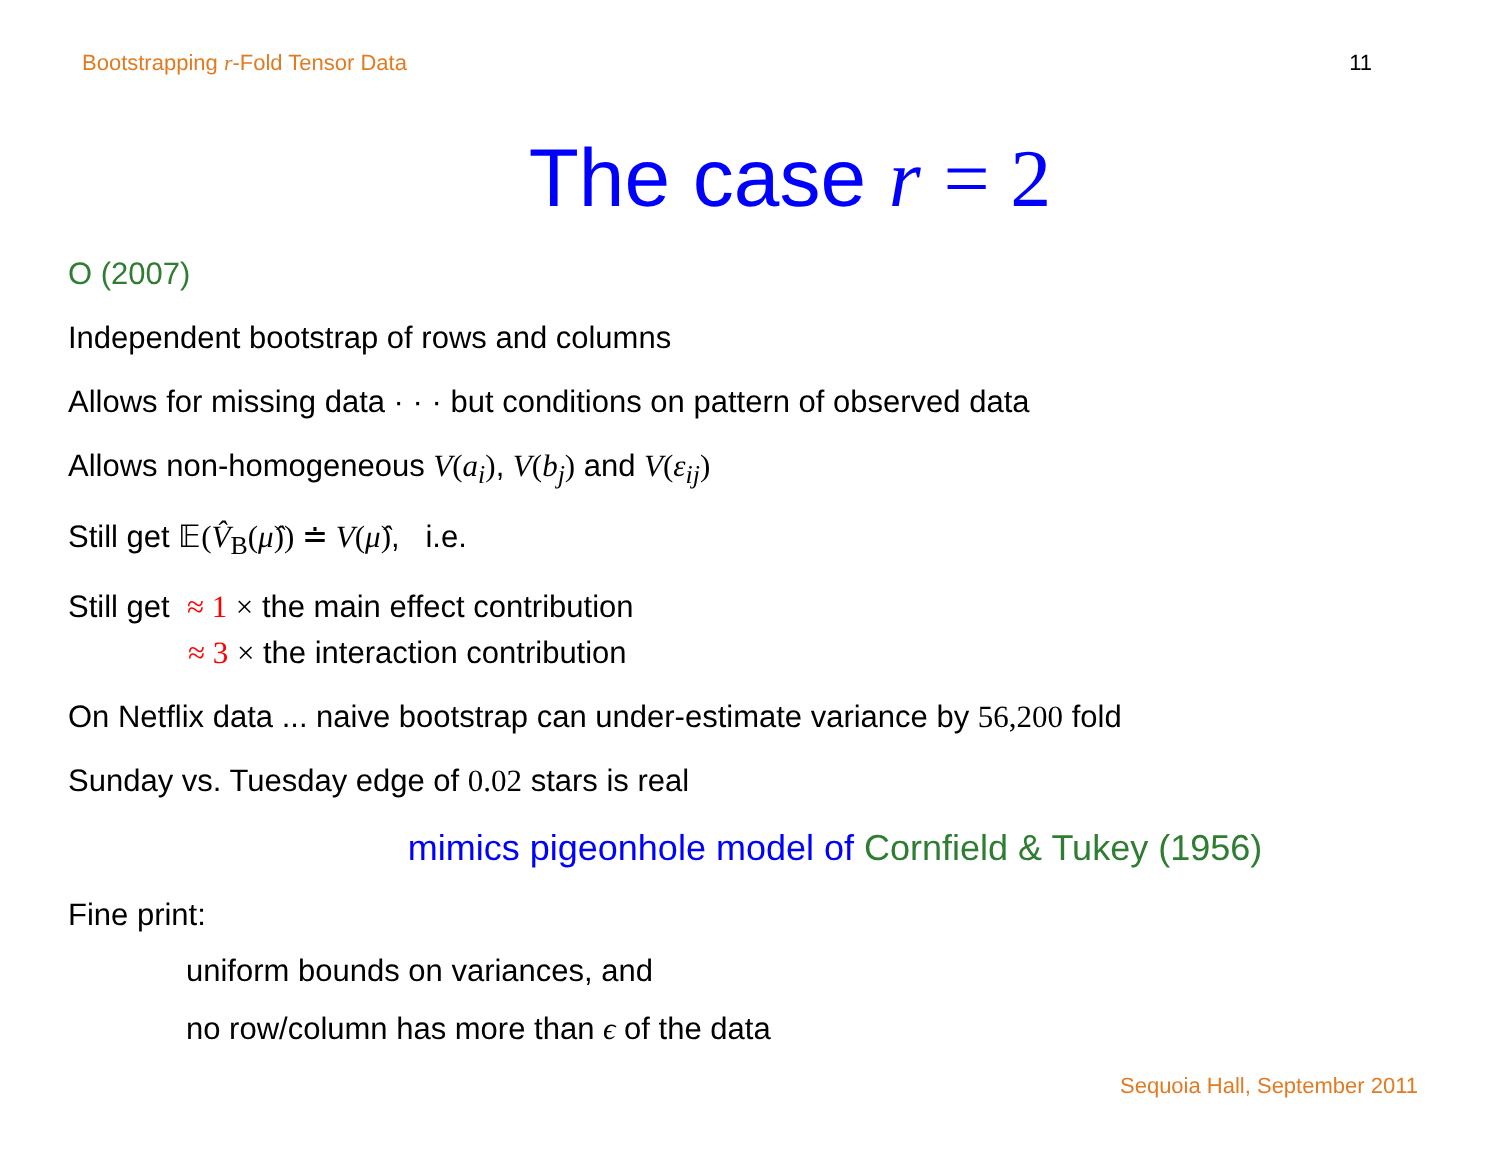Bootstrapping r-Fold Tensor Data 11
The case r = 2
O (2007)
Independent bootstrap of rows and columns
Allows for missing data · · · but conditions on pattern of observed data
Allows non-homogeneous V(a<sub>i</sub>), V(b<sub>j</sub>) and V(ε<sub>ij</sub>)
Still get 𝔼(V̂<sub>B</sub>(μ̂)) ≐ V(μ̂), i.e.
Still get ≈ 1 × the main effect contribution
≈ 3 × the interaction contribution
On Netflix data ... naive bootstrap can under-estimate variance by 56,200 fold
Sunday vs. Tuesday edge of 0.02 stars is real
mimics pigeonhole model of Cornfield & Tukey (1956)
Fine print:
uniform bounds on variances, and
no row/column has more than ϵ of the data
Sequoia Hall, September 2011